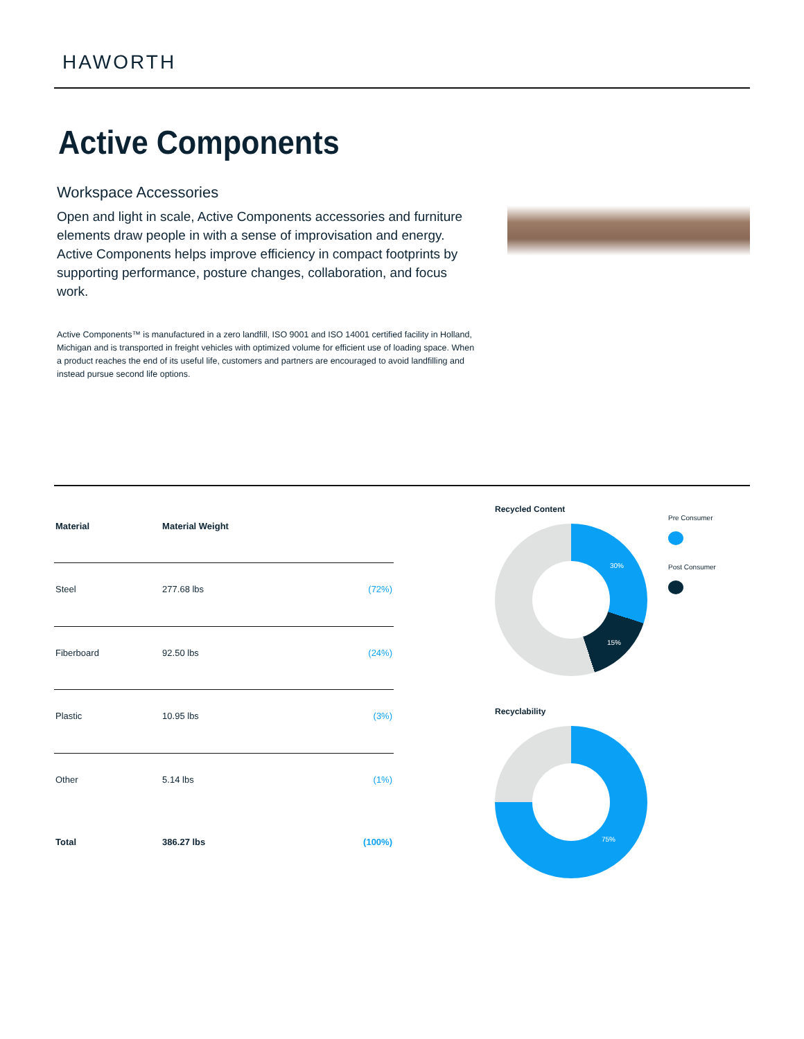HAWORTH
Active Components
Workspace Accessories
Open and light in scale, Active Components accessories and furniture elements draw people in with a sense of improvisation and energy. Active Components helps improve efficiency in compact footprints by supporting performance, posture changes, collaboration, and focus work.
Active Components™ is manufactured in a zero landfill, ISO 9001 and ISO 14001 certified facility in Holland, Michigan and is transported in freight vehicles with optimized volume for efficient use of loading space. When a product reaches the end of its useful life, customers and partners are encouraged to avoid landfilling and instead pursue second life options.
| Material | Material Weight | |
| --- | --- | --- |
| Steel | 277.68 lbs | (72%) |
| Fiberboard | 92.50 lbs | (24%) |
| Plastic | 10.95 lbs | (3%) |
| Other | 5.14 lbs | (1%) |
| Total | 386.27 lbs | (100%) |
Recycled Content
30%
15%
Pre Consumer
Post Consumer
Recyclability
75%